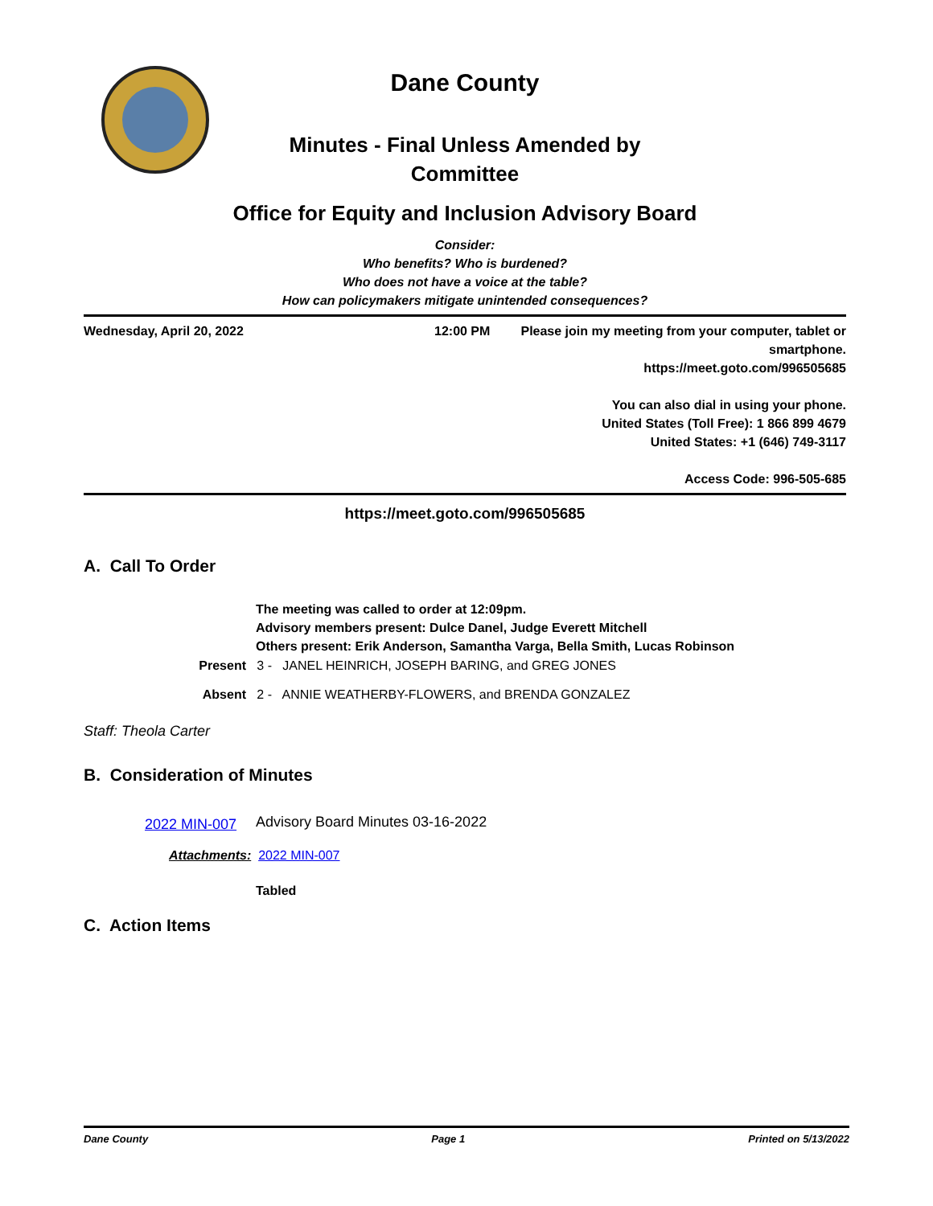Dane County
Minutes - Final Unless Amended by
Committee
Office for Equity and Inclusion Advisory Board
Consider:
Who benefits? Who is burdened?
Who does not have a voice at the table?
How can policymakers mitigate unintended consequences?
Wednesday, April 20, 2022 12:00 PM Please join my meeting from your computer, tablet or smartphone.
https://meet.goto.com/996505685
You can also dial in using your phone.
United States (Toll Free): 1 866 899 4679
United States: +1 (646) 749-3117
Access Code: 996-505-685
https://meet.goto.com/996505685
A. Call To Order
The meeting was called to order at 12:09pm.
Advisory members present: Dulce Danel, Judge Everett Mitchell
Others present: Erik Anderson, Samantha Varga, Bella Smith, Lucas Robinson
Present 3 - JANEL HEINRICH, JOSEPH BARING, and GREG JONES
Absent 2 - ANNIE WEATHERBY-FLOWERS, and BRENDA GONZALEZ
Staff: Theola Carter
B. Consideration of Minutes
2022 MIN-007
Advisory Board Minutes 03-16-2022
Attachments: 2022 MIN-007
Tabled
C. Action Items
Dane County Page 1 Printed on 5/13/2022